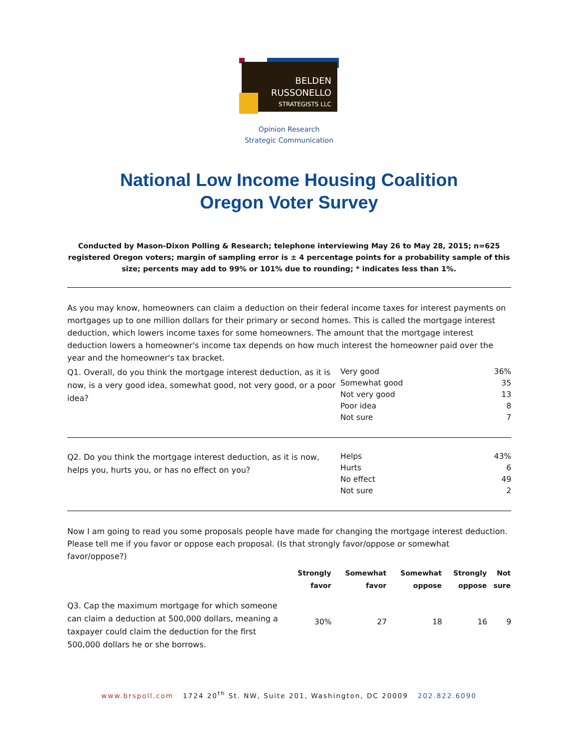BELDEN
RUSSONELLO
STRATEGISTS LLC
Opinion Research
Strategic Communication
National Low Income Housing Coalition
Oregon Voter Survey
Conducted by Mason-Dixon Polling & Research; telephone interviewing May 26 to May 28, 2015; n=625 registered Oregon voters; margin of sampling error is ± 4 percentage points for a probability sample of this size; percents may add to 99% or 101% due to rounding; * indicates less than 1%.
As you may know, homeowners can claim a deduction on their federal income taxes for interest payments on mortgages up to one million dollars for their primary or second homes. This is called the mortgage interest deduction, which lowers income taxes for some homeowners. The amount that the mortgage interest deduction lowers a homeowner's income tax depends on how much interest the homeowner paid over the year and the homeowner's tax bracket.
| Q1. Overall, do you think the mortgage interest deduction, as it is now, is a very good idea, somewhat good, not very good, or a poor idea? | Very good | 36% |
| | Somewhat good | 35 |
| | Not very good | 13 |
| | Poor idea | 8 |
| | Not sure | 7 |
| Q2. Do you think the mortgage interest deduction, as it is now, helps you, hurts you, or has no effect on you? | Helps | 43% |
| | Hurts | 6 |
| | No effect | 49 |
| | Not sure | 2 |
Now I am going to read you some proposals people have made for changing the mortgage interest deduction. Please tell me if you favor or oppose each proposal. (Is that strongly favor/oppose or somewhat favor/oppose?)
| | Strongly favor | Somewhat favor | Somewhat oppose | Strongly oppose | Not sure |
| --- | --- | --- | --- | --- | --- |
| Q3. Cap the maximum mortgage for which someone can claim a deduction at 500,000 dollars, meaning a taxpayer could claim the deduction for the first 500,000 dollars he or she borrows. | 30% | 27 | 18 | 16 | 9 |
www.brspoll.com 1724 20<sup>th</sup> St. NW, Suite 201, Washington, DC 20009 202.822.6090